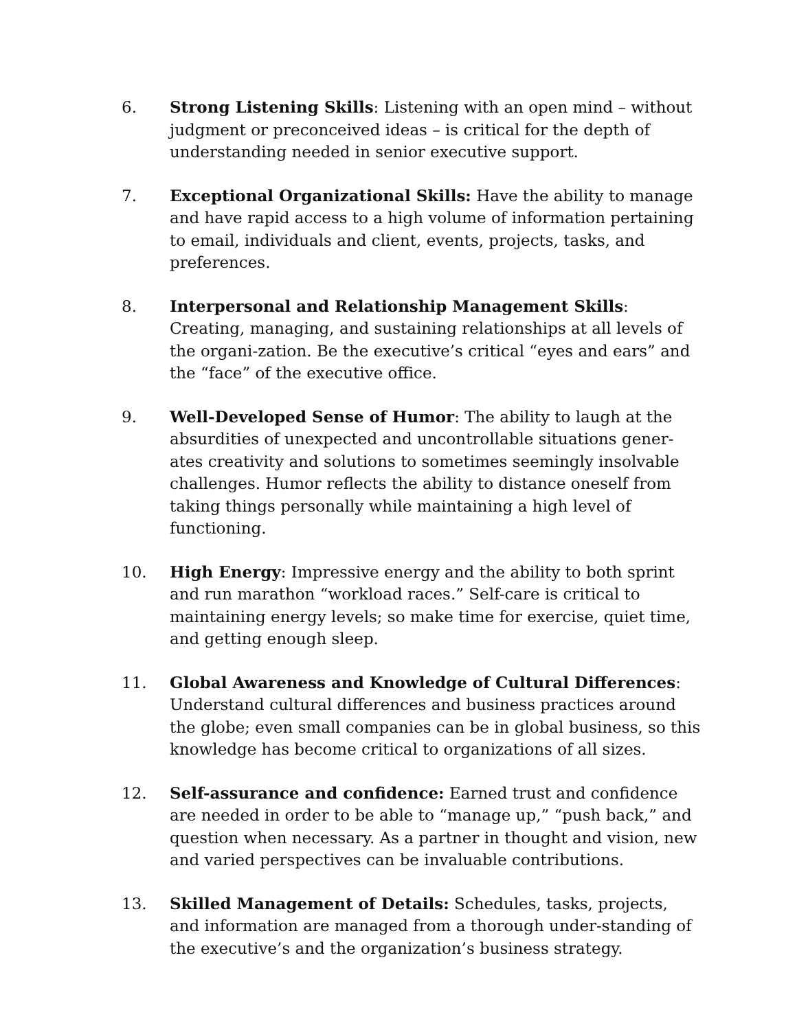6. Strong Listening Skills: Listening with an open mind – without judgment or preconceived ideas – is critical for the depth of understanding needed in senior executive support.
7. Exceptional Organizational Skills: Have the ability to manage and have rapid access to a high volume of information pertaining to email, individuals and client, events, projects, tasks, and preferences.
8. Interpersonal and Relationship Management Skills: Creating, managing, and sustaining relationships at all levels of the organi-zation. Be the executive’s critical “eyes and ears” and the “face” of the executive office.
9. Well-Developed Sense of Humor: The ability to laugh at the absurdities of unexpected and uncontrollable situations gener-ates creativity and solutions to sometimes seemingly insolvable challenges. Humor reflects the ability to distance oneself from taking things personally while maintaining a high level of functioning.
10. High Energy: Impressive energy and the ability to both sprint and run marathon “workload races.” Self-care is critical to maintaining energy levels; so make time for exercise, quiet time, and getting enough sleep.
11. Global Awareness and Knowledge of Cultural Differences: Understand cultural differences and business practices around the globe; even small companies can be in global business, so this knowledge has become critical to organizations of all sizes.
12. Self-assurance and confidence: Earned trust and confidence are needed in order to be able to “manage up,” “push back,” and question when necessary. As a partner in thought and vision, new and varied perspectives can be invaluable contributions.
13. Skilled Management of Details: Schedules, tasks, projects, and information are managed from a thorough under-standing of the executive’s and the organization’s business strategy.